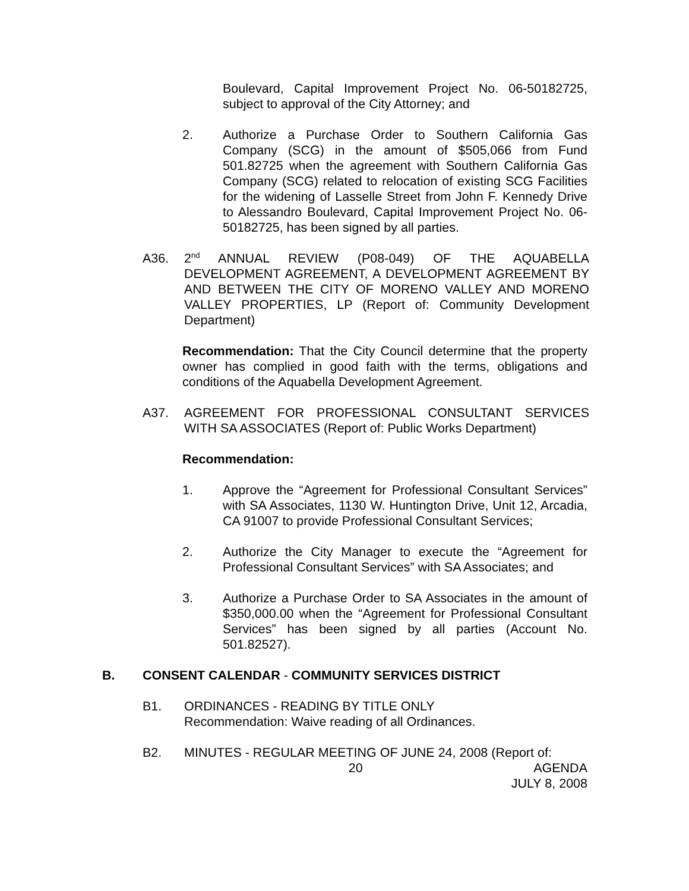Boulevard, Capital Improvement Project No. 06-50182725, subject to approval of the City Attorney; and
2. Authorize a Purchase Order to Southern California Gas Company (SCG) in the amount of $505,066 from Fund 501.82725 when the agreement with Southern California Gas Company (SCG) related to relocation of existing SCG Facilities for the widening of Lasselle Street from John F. Kennedy Drive to Alessandro Boulevard, Capital Improvement Project No. 06-50182725, has been signed by all parties.
A36. 2<sup>nd</sup> ANNUAL REVIEW (P08-049) OF THE AQUABELLA DEVELOPMENT AGREEMENT, A DEVELOPMENT AGREEMENT BY AND BETWEEN THE CITY OF MORENO VALLEY AND MORENO VALLEY PROPERTIES, LP (Report of: Community Development Department)
Recommendation: That the City Council determine that the property owner has complied in good faith with the terms, obligations and conditions of the Aquabella Development Agreement.
A37. AGREEMENT FOR PROFESSIONAL CONSULTANT SERVICES WITH SA ASSOCIATES (Report of: Public Works Department)
Recommendation:
1. Approve the “Agreement for Professional Consultant Services” with SA Associates, 1130 W. Huntington Drive, Unit 12, Arcadia, CA 91007 to provide Professional Consultant Services;
2. Authorize the City Manager to execute the “Agreement for Professional Consultant Services” with SA Associates; and
3. Authorize a Purchase Order to SA Associates in the amount of $350,000.00 when the “Agreement for Professional Consultant Services” has been signed by all parties (Account No. 501.82527).
B. CONSENT CALENDAR - COMMUNITY SERVICES DISTRICT
B1. ORDINANCES - READING BY TITLE ONLY
Recommendation: Waive reading of all Ordinances.
B2. MINUTES - REGULAR MEETING OF JUNE 24, 2008 (Report of:
20 AGENDA
JULY 8, 2008